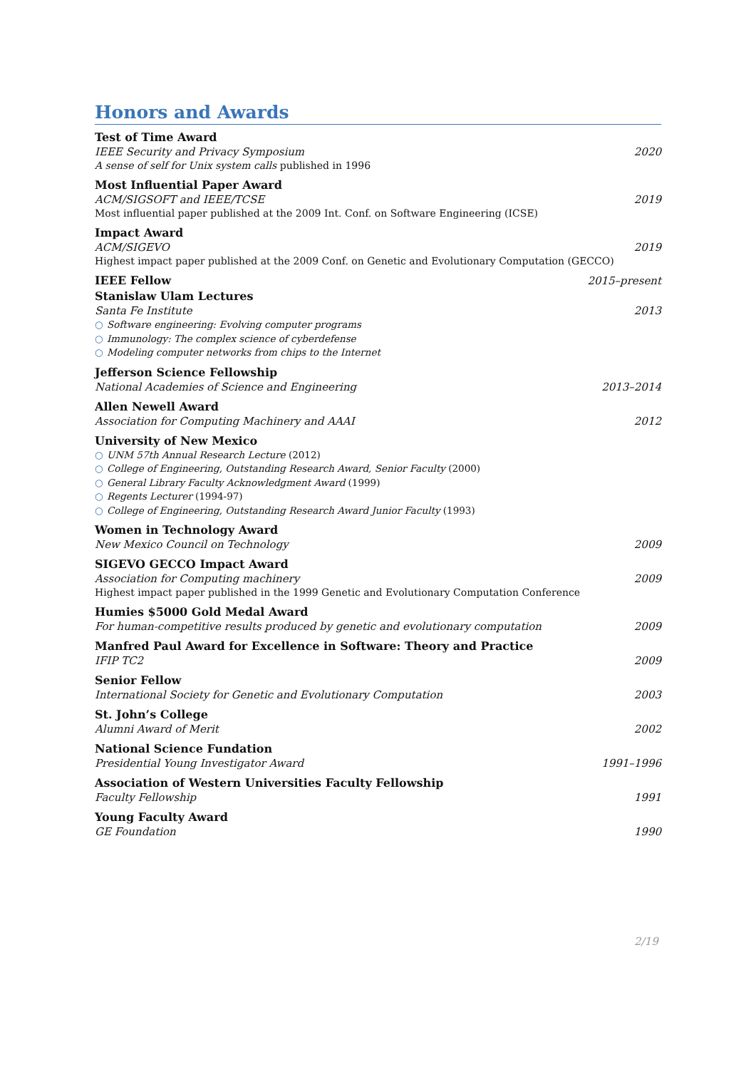Honors and Awards
Test of Time Award
IEEE Security and Privacy Symposium 2020
A sense of self for Unix system calls published in 1996
Most Influential Paper Award
ACM/SIGSOFT and IEEE/TCSE 2019
Most influential paper published at the 2009 Int. Conf. on Software Engineering (ICSE)
Impact Award
ACM/SIGEVO 2019
Highest impact paper published at the 2009 Conf. on Genetic and Evolutionary Computation (GECCO)
IEEE Fellow 2015–present
Stanislaw Ulam Lectures
Santa Fe Institute 2013
○ Software engineering: Evolving computer programs
○ Immunology: The complex science of cyberdefense
○ Modeling computer networks from chips to the Internet
Jefferson Science Fellowship
National Academies of Science and Engineering 2013–2014
Allen Newell Award
Association for Computing Machinery and AAAI 2012
University of New Mexico
○ UNM 57th Annual Research Lecture (2012)
○ College of Engineering, Outstanding Research Award, Senior Faculty (2000)
○ General Library Faculty Acknowledgment Award (1999)
○ Regents Lecturer (1994-97)
○ College of Engineering, Outstanding Research Award Junior Faculty (1993)
Women in Technology Award
New Mexico Council on Technology 2009
SIGEVO GECCO Impact Award
Association for Computing machinery 2009
Highest impact paper published in the 1999 Genetic and Evolutionary Computation Conference
Humies $5000 Gold Medal Award
For human-competitive results produced by genetic and evolutionary computation 2009
Manfred Paul Award for Excellence in Software: Theory and Practice
IFIP TC2 2009
Senior Fellow
International Society for Genetic and Evolutionary Computation 2003
St. John’s College
Alumni Award of Merit 2002
National Science Fundation
Presidential Young Investigator Award 1991–1996
Association of Western Universities Faculty Fellowship
Faculty Fellowship 1991
Young Faculty Award
GE Foundation 1990
2/19